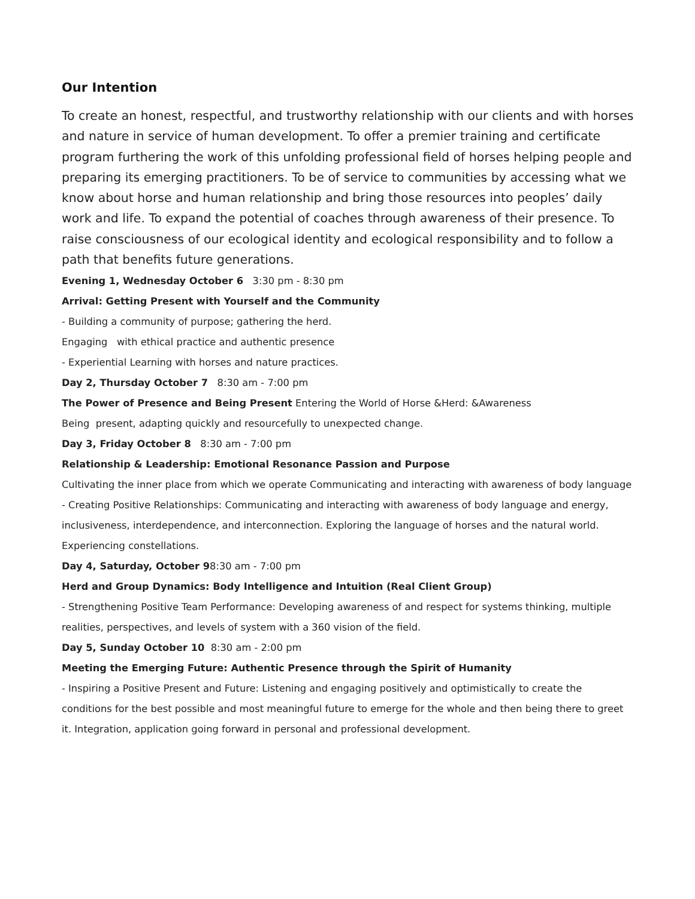Our Intention
To create an honest, respectful, and trustworthy relationship with our clients and with horses and nature in service of human development. To offer a premier training and certificate program furthering the work of this unfolding professional field of horses helping people and preparing its emerging practitioners. To be of service to communities by accessing what we know about horse and human relationship and bring those resources into peoples’ daily work and life. To expand the potential of coaches through awareness of their presence. To raise consciousness of our ecological identity and ecological responsibility and to follow a path that benefits future generations.
Evening 1, Wednesday October 6 3:30 pm - 8:30 pm
Arrival: Getting Present with Yourself and the Community
- Building a community of purpose; gathering the herd.
Engaging with ethical practice and authentic presence
- Experiential Learning with horses and nature practices.
Day 2, Thursday October 7 8:30 am - 7:00 pm
The Power of Presence and Being Present Entering the World of Horse &Herd: &Awareness
Being present, adapting quickly and resourcefully to unexpected change.
Day 3, Friday October 8 8:30 am - 7:00 pm
Relationship & Leadership: Emotional Resonance Passion and Purpose
Cultivating the inner place from which we operate Communicating and interacting with awareness of body language
- Creating Positive Relationships: Communicating and interacting with awareness of body language and energy, inclusiveness, interdependence, and interconnection. Exploring the language of horses and the natural world. Experiencing constellations.
Day 4, Saturday, October 98:30 am - 7:00 pm
Herd and Group Dynamics: Body Intelligence and Intuition (Real Client Group)
- Strengthening Positive Team Performance: Developing awareness of and respect for systems thinking, multiple realities, perspectives, and levels of system with a 360 vision of the field.
Day 5, Sunday October 10 8:30 am - 2:00 pm
Meeting the Emerging Future: Authentic Presence through the Spirit of Humanity
- Inspiring a Positive Present and Future: Listening and engaging positively and optimistically to create the conditions for the best possible and most meaningful future to emerge for the whole and then being there to greet it. Integration, application going forward in personal and professional development.